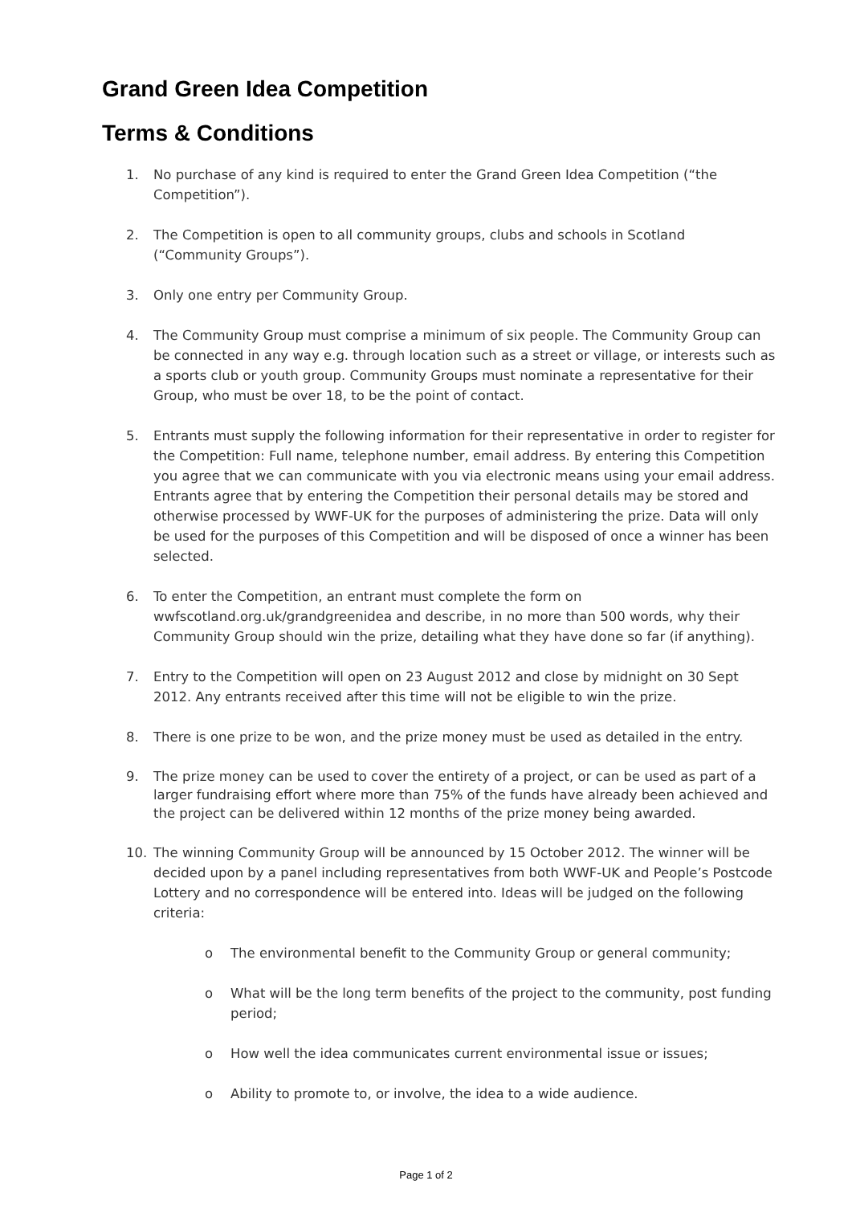Grand Green Idea Competition
Terms & Conditions
1. No purchase of any kind is required to enter the Grand Green Idea Competition (“the Competition”).
2. The Competition is open to all community groups, clubs and schools in Scotland (“Community Groups”).
3. Only one entry per Community Group.
4. The Community Group must comprise a minimum of six people. The Community Group can be connected in any way e.g. through location such as a street or village, or interests such as a sports club or youth group. Community Groups must nominate a representative for their Group, who must be over 18, to be the point of contact.
5. Entrants must supply the following information for their representative in order to register for the Competition: Full name, telephone number, email address. By entering this Competition you agree that we can communicate with you via electronic means using your email address. Entrants agree that by entering the Competition their personal details may be stored and otherwise processed by WWF-UK for the purposes of administering the prize. Data will only be used for the purposes of this Competition and will be disposed of once a winner has been selected.
6. To enter the Competition, an entrant must complete the form on wwfscotland.org.uk/grandgreenidea and describe, in no more than 500 words, why their Community Group should win the prize, detailing what they have done so far (if anything).
7. Entry to the Competition will open on 23 August 2012 and close by midnight on 30 Sept 2012. Any entrants received after this time will not be eligible to win the prize.
8. There is one prize to be won, and the prize money must be used as detailed in the entry.
9. The prize money can be used to cover the entirety of a project, or can be used as part of a larger fundraising effort where more than 75% of the funds have already been achieved and the project can be delivered within 12 months of the prize money being awarded.
10. The winning Community Group will be announced by 15 October 2012. The winner will be decided upon by a panel including representatives from both WWF-UK and People’s Postcode Lottery and no correspondence will be entered into. Ideas will be judged on the following criteria:
o The environmental benefit to the Community Group or general community;
o What will be the long term benefits of the project to the community, post funding period;
o How well the idea communicates current environmental issue or issues;
o Ability to promote to, or involve, the idea to a wide audience.
Page 1 of 2